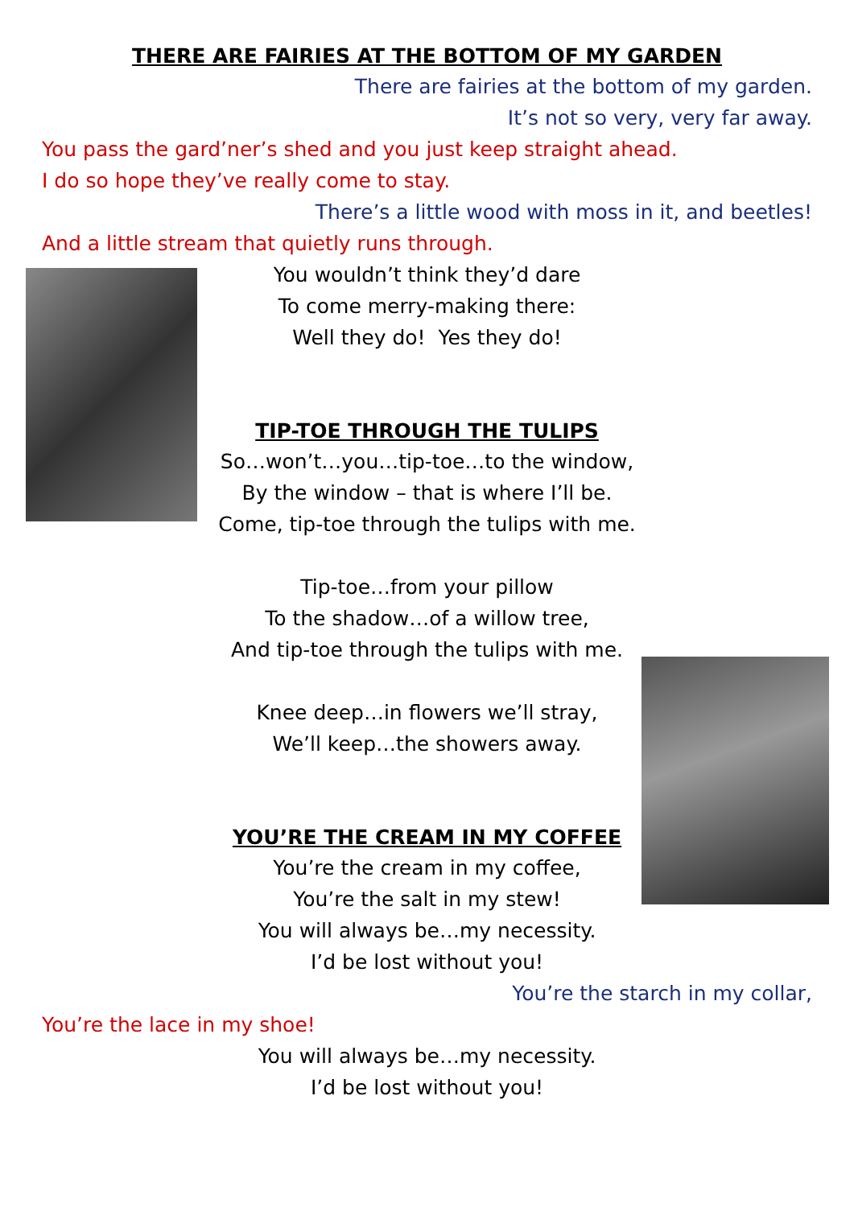THERE ARE FAIRIES AT THE BOTTOM OF MY GARDEN
There are fairies at the bottom of my garden.
It’s not so very, very far away.
You pass the gard’ner’s shed and you just keep straight ahead.
I do so hope they’ve really come to stay.
There’s a little wood with moss in it, and beetles!
And a little stream that quietly runs through.
You wouldn’t think they’d dare
To come merry-making there:
Well they do! Yes they do!
TIP-TOE THROUGH THE TULIPS
So…won’t…you…tip-toe…to the window,
By the window – that is where I’ll be.
Come, tip-toe through the tulips with me.
Tip-toe…from your pillow
To the shadow…of a willow tree,
And tip-toe through the tulips with me.
Knee deep…in flowers we’ll stray,
We’ll keep…the showers away.
YOU’RE THE CREAM IN MY COFFEE
You’re the cream in my coffee,
You’re the salt in my stew!
You will always be…my necessity.
I’d be lost without you!
You’re the starch in my collar,
You’re the lace in my shoe!
You will always be…my necessity.
I’d be lost without you!